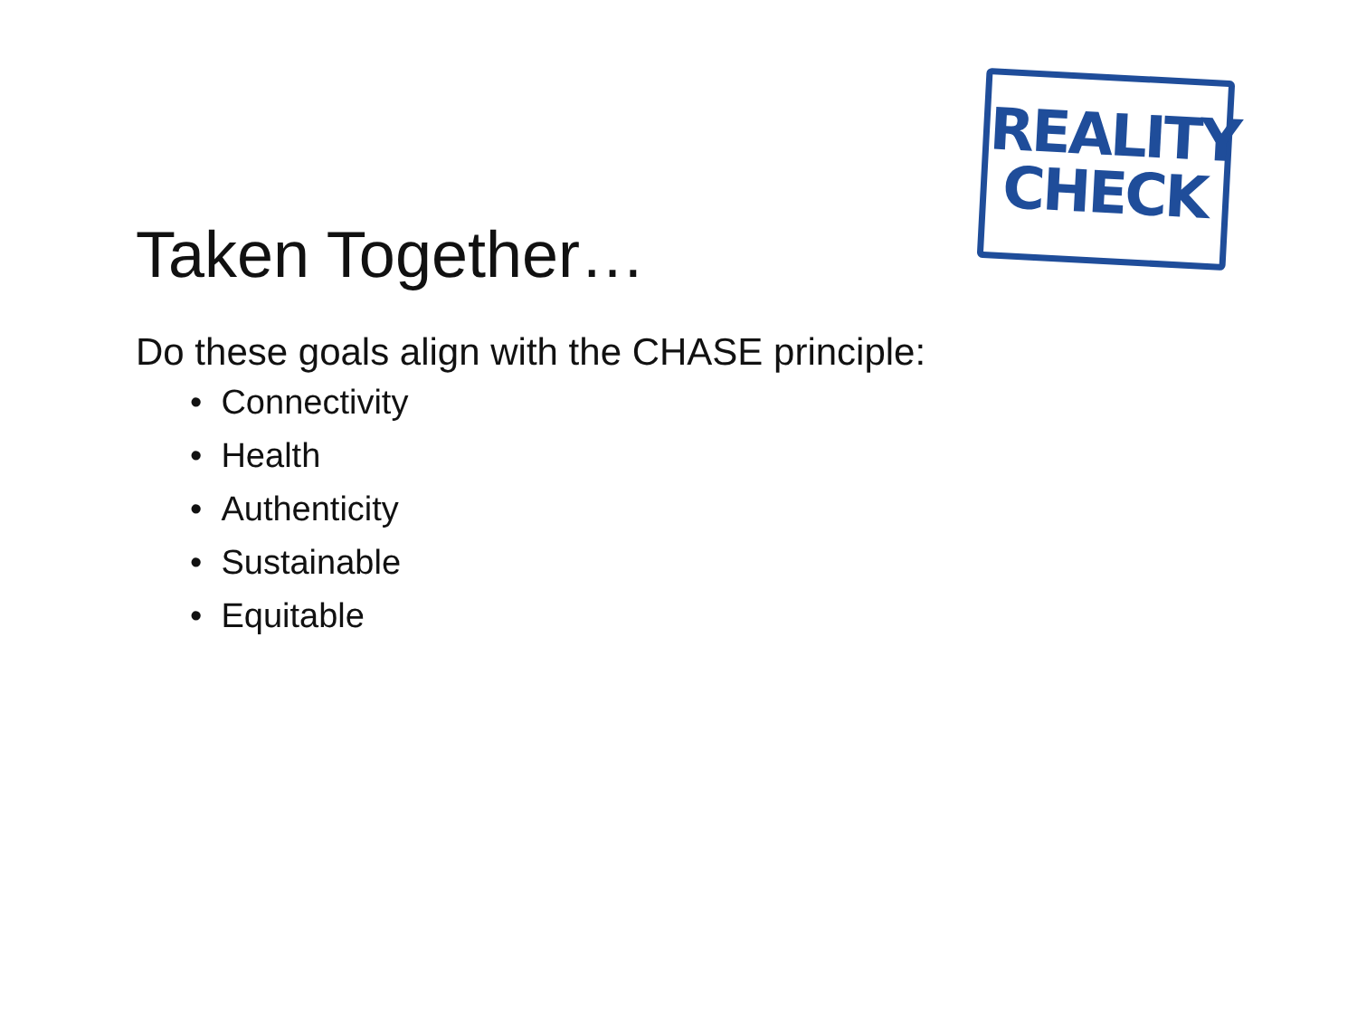REALITY
CHECK
Taken Together…
Do these goals align with the CHASE principle:
• Connectivity
• Health
• Authenticity
• Sustainable
• Equitable